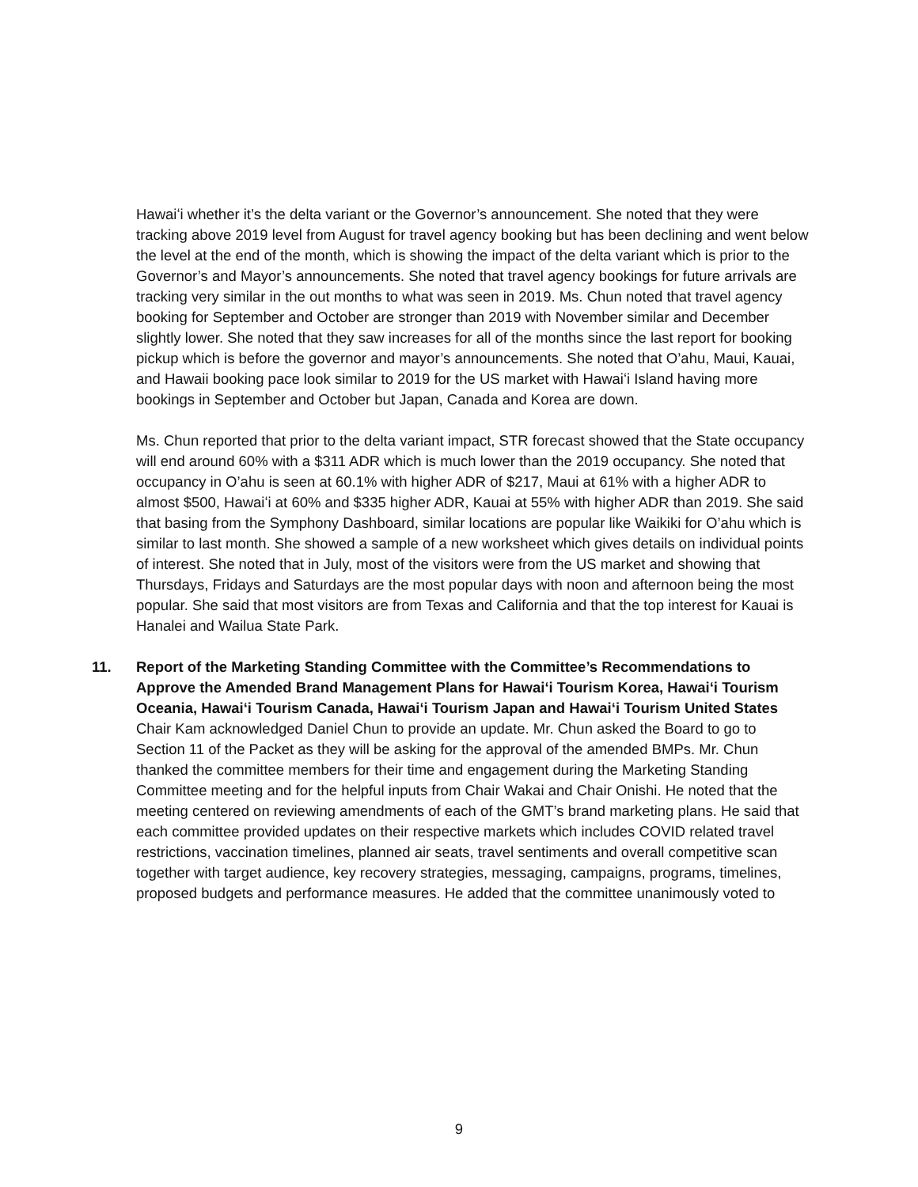Hawaiʻi whether it’s the delta variant or the Governor’s announcement. She noted that they were tracking above 2019 level from August for travel agency booking but has been declining and went below the level at the end of the month, which is showing the impact of the delta variant which is prior to the Governor’s and Mayor’s announcements. She noted that travel agency bookings for future arrivals are tracking very similar in the out months to what was seen in 2019. Ms. Chun noted that travel agency booking for September and October are stronger than 2019 with November similar and December slightly lower. She noted that they saw increases for all of the months since the last report for booking pickup which is before the governor and mayor’s announcements. She noted that O’ahu, Maui, Kauai, and Hawaii booking pace look similar to 2019 for the US market with Hawaiʻi Island having more bookings in September and October but Japan, Canada and Korea are down.
Ms. Chun reported that prior to the delta variant impact, STR forecast showed that the State occupancy will end around 60% with a $311 ADR which is much lower than the 2019 occupancy. She noted that occupancy in O’ahu is seen at 60.1% with higher ADR of $217, Maui at 61% with a higher ADR to almost $500, Hawaiʻi at 60% and $335 higher ADR, Kauai at 55% with higher ADR than 2019. She said that basing from the Symphony Dashboard, similar locations are popular like Waikiki for O’ahu which is similar to last month. She showed a sample of a new worksheet which gives details on individual points of interest. She noted that in July, most of the visitors were from the US market and showing that Thursdays, Fridays and Saturdays are the most popular days with noon and afternoon being the most popular. She said that most visitors are from Texas and California and that the top interest for Kauai is Hanalei and Wailua State Park.
11. Report of the Marketing Standing Committee with the Committee’s Recommendations to Approve the Amended Brand Management Plans for Hawaiʻi Tourism Korea, Hawaiʻi Tourism Oceania, Hawaiʻi Tourism Canada, Hawaiʻi Tourism Japan and Hawaiʻi Tourism United States
Chair Kam acknowledged Daniel Chun to provide an update. Mr. Chun asked the Board to go to Section 11 of the Packet as they will be asking for the approval of the amended BMPs. Mr. Chun thanked the committee members for their time and engagement during the Marketing Standing Committee meeting and for the helpful inputs from Chair Wakai and Chair Onishi. He noted that the meeting centered on reviewing amendments of each of the GMT’s brand marketing plans. He said that each committee provided updates on their respective markets which includes COVID related travel restrictions, vaccination timelines, planned air seats, travel sentiments and overall competitive scan together with target audience, key recovery strategies, messaging, campaigns, programs, timelines, proposed budgets and performance measures. He added that the committee unanimously voted to
9